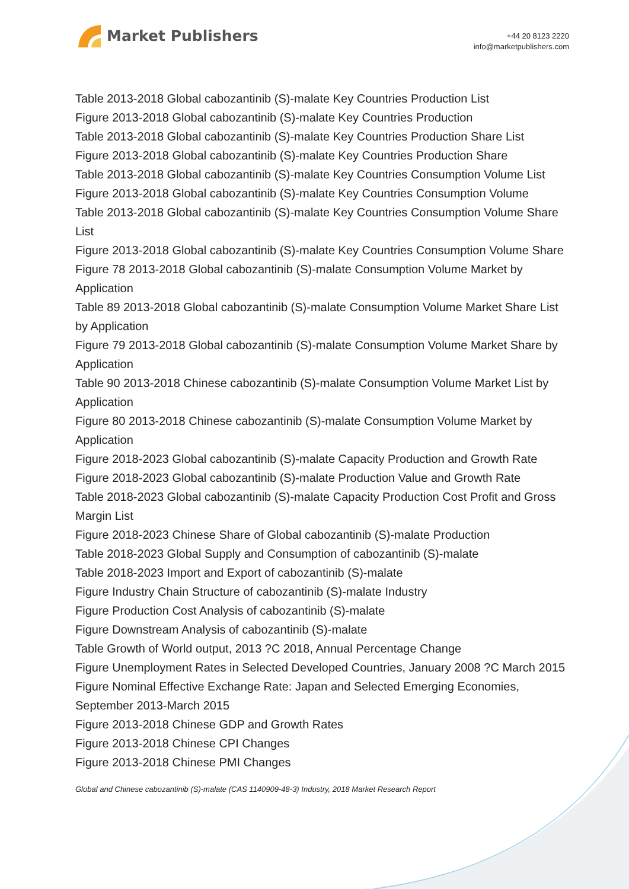Market Publishers
+44 20 8123 2220
info@marketpublishers.com
Table 2013-2018 Global cabozantinib (S)-malate Key Countries Production List
Figure 2013-2018 Global cabozantinib (S)-malate Key Countries Production
Table 2013-2018 Global cabozantinib (S)-malate Key Countries Production Share List
Figure 2013-2018 Global cabozantinib (S)-malate Key Countries Production Share
Table 2013-2018 Global cabozantinib (S)-malate Key Countries Consumption Volume List
Figure 2013-2018 Global cabozantinib (S)-malate Key Countries Consumption Volume
Table 2013-2018 Global cabozantinib (S)-malate Key Countries Consumption Volume Share List
Figure 2013-2018 Global cabozantinib (S)-malate Key Countries Consumption Volume Share
Figure 78 2013-2018 Global cabozantinib (S)-malate Consumption Volume Market by Application
Table 89 2013-2018 Global cabozantinib (S)-malate Consumption Volume Market Share List by Application
Figure 79 2013-2018 Global cabozantinib (S)-malate Consumption Volume Market Share by Application
Table 90 2013-2018 Chinese cabozantinib (S)-malate Consumption Volume Market List by Application
Figure 80 2013-2018 Chinese cabozantinib (S)-malate Consumption Volume Market by Application
Figure 2018-2023 Global cabozantinib (S)-malate Capacity Production and Growth Rate
Figure 2018-2023 Global cabozantinib (S)-malate Production Value and Growth Rate
Table 2018-2023 Global cabozantinib (S)-malate Capacity Production Cost Profit and Gross Margin List
Figure 2018-2023 Chinese Share of Global cabozantinib (S)-malate Production
Table 2018-2023 Global Supply and Consumption of cabozantinib (S)-malate
Table 2018-2023 Import and Export of cabozantinib (S)-malate
Figure Industry Chain Structure of cabozantinib (S)-malate Industry
Figure Production Cost Analysis of cabozantinib (S)-malate
Figure Downstream Analysis of cabozantinib (S)-malate
Table Growth of World output, 2013 ?C 2018, Annual Percentage Change
Figure Unemployment Rates in Selected Developed Countries, January 2008 ?C March 2015
Figure Nominal Effective Exchange Rate: Japan and Selected Emerging Economies, September 2013-March 2015
Figure 2013-2018 Chinese GDP and Growth Rates
Figure 2013-2018 Chinese CPI Changes
Figure 2013-2018 Chinese PMI Changes
Global and Chinese cabozantinib (S)-malate (CAS 1140909-48-3) Industry, 2018 Market Research Report